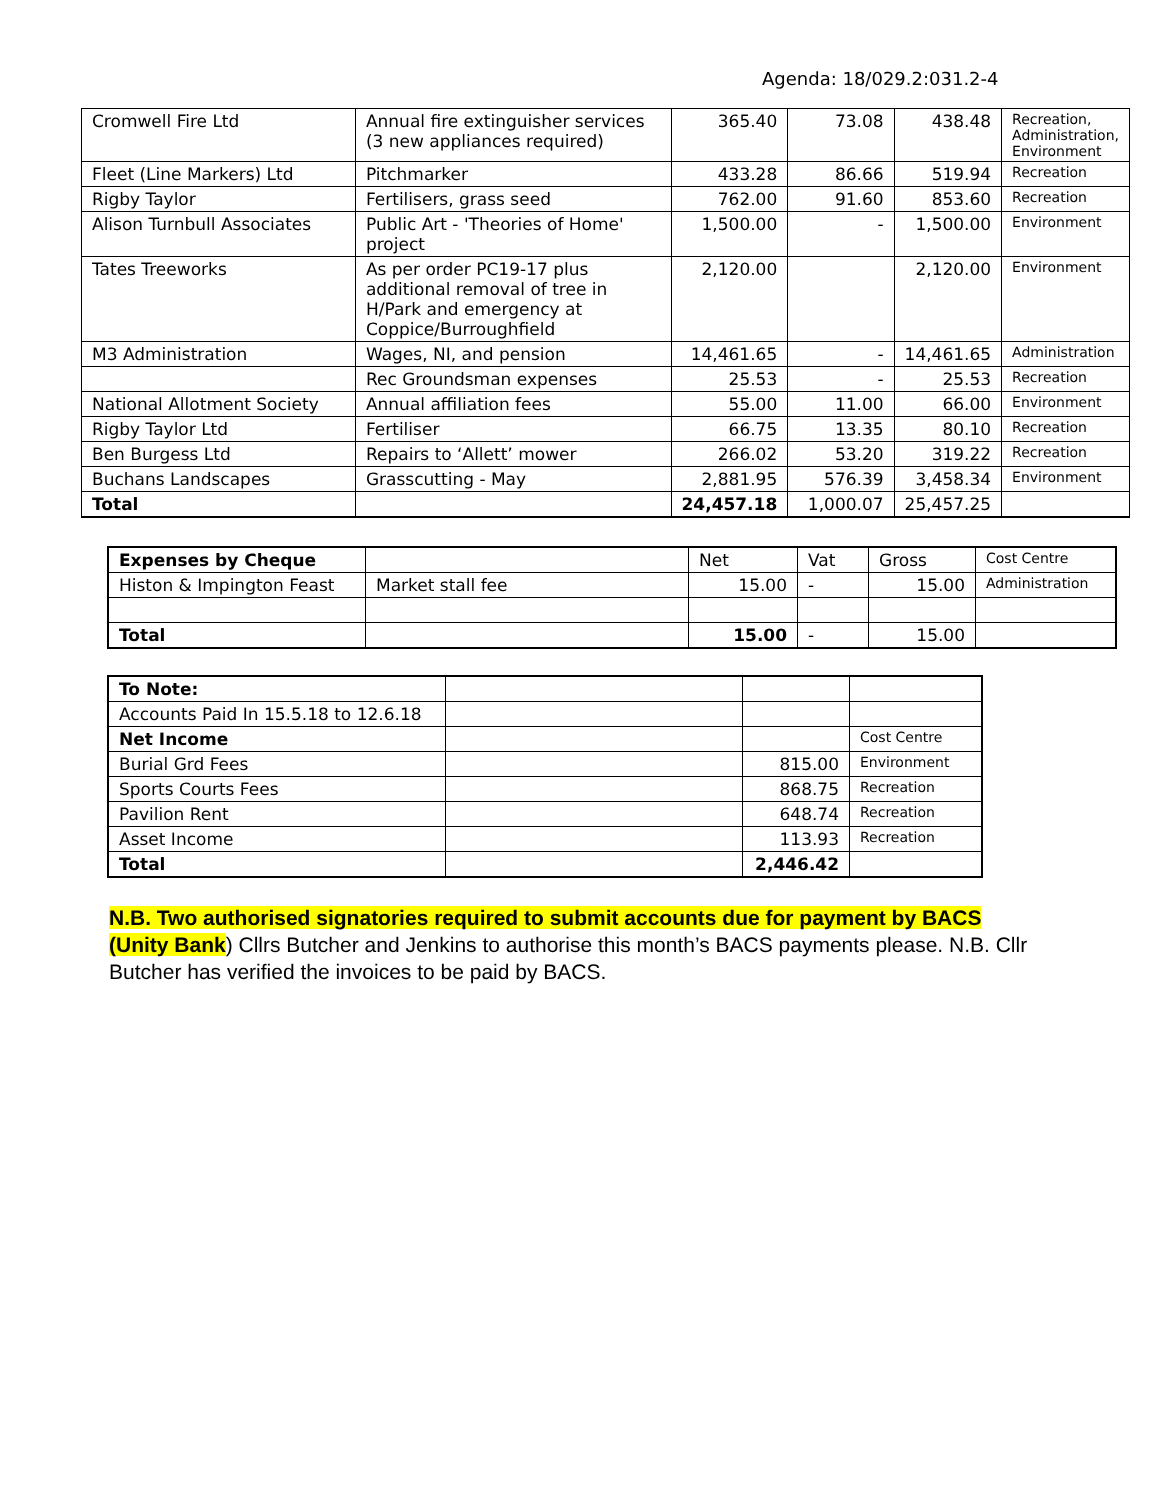Agenda: 18/029.2:031.2-4
| Cromwell Fire Ltd | Annual fire extinguisher services (3 new appliances required) | 365.40 | 73.08 | 438.48 | Recreation, Administration, Environment |
| Fleet (Line Markers) Ltd | Pitchmarker | 433.28 | 86.66 | 519.94 | Recreation |
| Rigby Taylor | Fertilisers, grass seed | 762.00 | 91.60 | 853.60 | Recreation |
| Alison Turnbull Associates | Public Art - 'Theories of Home' project | 1,500.00 | - | 1,500.00 | Environment |
| Tates Treeworks | As per order PC19-17 plus additional removal of tree in H/Park and emergency at Coppice/Burroughfield | 2,120.00 | | 2,120.00 | Environment |
| M3 Administration | Wages, NI, and pension | 14,461.65 | - | 14,461.65 | Administration |
| | Rec Groundsman expenses | 25.53 | - | 25.53 | Recreation |
| National Allotment Society | Annual affiliation fees | 55.00 | 11.00 | 66.00 | Environment |
| Rigby Taylor Ltd | Fertiliser | 66.75 | 13.35 | 80.10 | Recreation |
| Ben Burgess Ltd | Repairs to ‘Allett’ mower | 266.02 | 53.20 | 319.22 | Recreation |
| Buchans Landscapes | Grasscutting - May | 2,881.95 | 576.39 | 3,458.34 | Environment |
| Total | | 24,457.18 | 1,000.07 | 25,457.25 | |
| Expenses by Cheque | | Net | Vat | Gross | Cost Centre |
| --- | --- | --- | --- | --- | --- |
| Histon & Impington Feast | Market stall fee | 15.00 | - | 15.00 | Administration |
| Total | | 15.00 | - | 15.00 | |
| To Note: | | | |
| Accounts Paid In 15.5.18 to 12.6.18 | | | |
| Net Income | | | Cost Centre |
| Burial Grd Fees | | 815.00 | Environment |
| Sports Courts Fees | | 868.75 | Recreation |
| Pavilion Rent | | 648.74 | Recreation |
| Asset Income | | 113.93 | Recreation |
| Total | | 2,446.42 | |
N.B. Two authorised signatories required to submit accounts due for payment by BACS (Unity Bank) Cllrs Butcher and Jenkins to authorise this month’s BACS payments please. N.B. Cllr Butcher has verified the invoices to be paid by BACS.